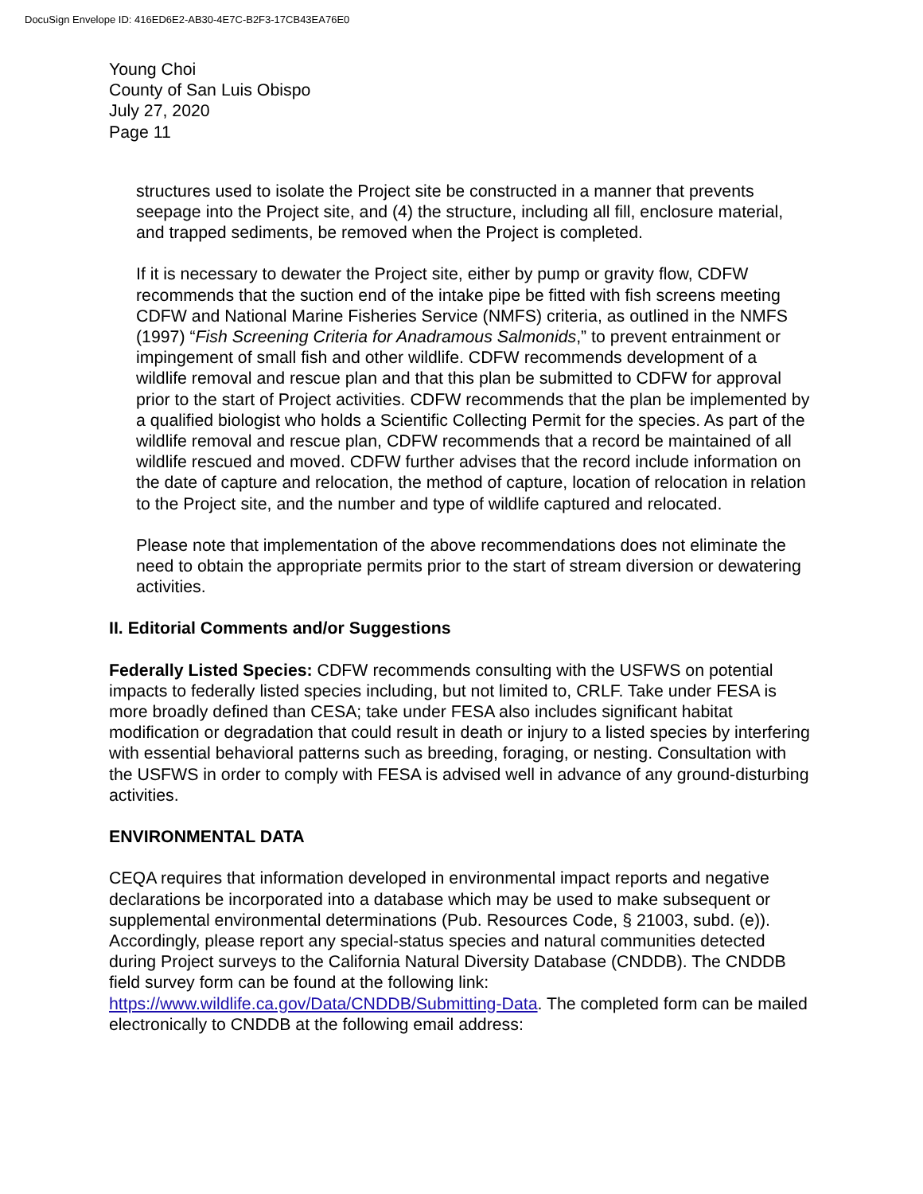DocuSign Envelope ID: 416ED6E2-AB30-4E7C-B2F3-17CB43EA76E0
Young Choi
County of San Luis Obispo
July 27, 2020
Page 11
structures used to isolate the Project site be constructed in a manner that prevents seepage into the Project site, and (4) the structure, including all fill, enclosure material, and trapped sediments, be removed when the Project is completed.
If it is necessary to dewater the Project site, either by pump or gravity flow, CDFW recommends that the suction end of the intake pipe be fitted with fish screens meeting CDFW and National Marine Fisheries Service (NMFS) criteria, as outlined in the NMFS (1997) “Fish Screening Criteria for Anadramous Salmonids,” to prevent entrainment or impingement of small fish and other wildlife. CDFW recommends development of a wildlife removal and rescue plan and that this plan be submitted to CDFW for approval prior to the start of Project activities. CDFW recommends that the plan be implemented by a qualified biologist who holds a Scientific Collecting Permit for the species. As part of the wildlife removal and rescue plan, CDFW recommends that a record be maintained of all wildlife rescued and moved. CDFW further advises that the record include information on the date of capture and relocation, the method of capture, location of relocation in relation to the Project site, and the number and type of wildlife captured and relocated.
Please note that implementation of the above recommendations does not eliminate the need to obtain the appropriate permits prior to the start of stream diversion or dewatering activities.
II. Editorial Comments and/or Suggestions
Federally Listed Species: CDFW recommends consulting with the USFWS on potential impacts to federally listed species including, but not limited to, CRLF. Take under FESA is more broadly defined than CESA; take under FESA also includes significant habitat modification or degradation that could result in death or injury to a listed species by interfering with essential behavioral patterns such as breeding, foraging, or nesting. Consultation with the USFWS in order to comply with FESA is advised well in advance of any ground-disturbing activities.
ENVIRONMENTAL DATA
CEQA requires that information developed in environmental impact reports and negative declarations be incorporated into a database which may be used to make subsequent or supplemental environmental determinations (Pub. Resources Code, § 21003, subd. (e)). Accordingly, please report any special-status species and natural communities detected during Project surveys to the California Natural Diversity Database (CNDDB). The CNDDB field survey form can be found at the following link: https://www.wildlife.ca.gov/Data/CNDDB/Submitting-Data. The completed form can be mailed electronically to CNDDB at the following email address: